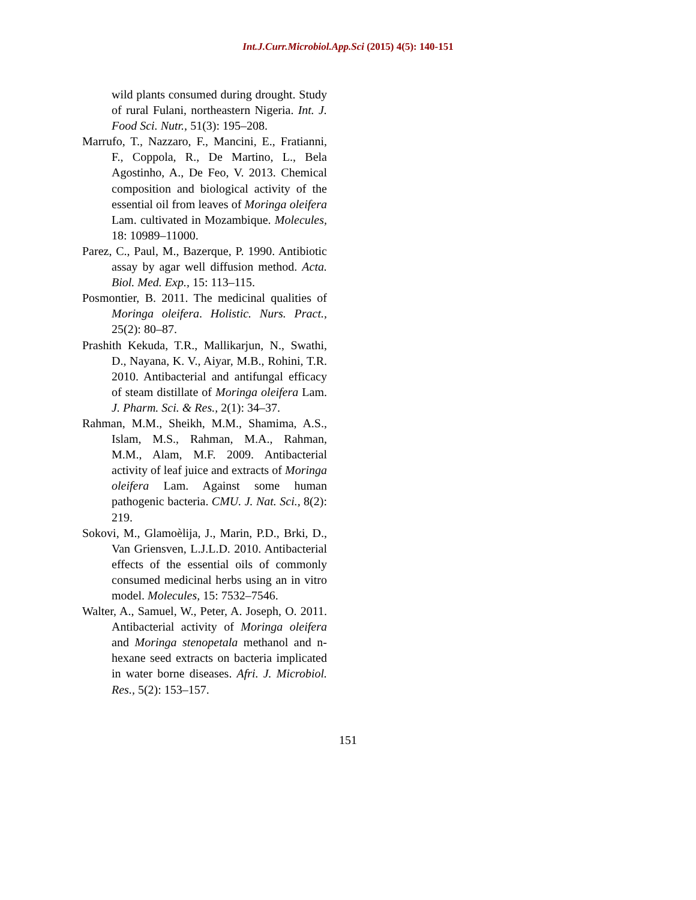Int.J.Curr.Microbiol.App.Sci (2015) 4(5): 140-151
wild plants consumed during drought. Study of rural Fulani, northeastern Nigeria. Int. J. Food Sci. Nutr., 51(3): 195–208.
Marrufo, T., Nazzaro, F., Mancini, E., Fratianni, F., Coppola, R., De Martino, L., Bela Agostinho, A., De Feo, V. 2013. Chemical composition and biological activity of the essential oil from leaves of Moringa oleifera Lam. cultivated in Mozambique. Molecules, 18: 10989–11000.
Parez, C., Paul, M., Bazerque, P. 1990. Antibiotic assay by agar well diffusion method. Acta. Biol. Med. Exp., 15: 113–115.
Posmontier, B. 2011. The medicinal qualities of Moringa oleifera. Holistic. Nurs. Pract., 25(2): 80–87.
Prashith Kekuda, T.R., Mallikarjun, N., Swathi, D., Nayana, K. V., Aiyar, M.B., Rohini, T.R. 2010. Antibacterial and antifungal efficacy of steam distillate of Moringa oleifera Lam. J. Pharm. Sci. & Res., 2(1): 34–37.
Rahman, M.M., Sheikh, M.M., Shamima, A.S., Islam, M.S., Rahman, M.A., Rahman, M.M., Alam, M.F. 2009. Antibacterial activity of leaf juice and extracts of Moringa oleifera Lam. Against some human pathogenic bacteria. CMU. J. Nat. Sci., 8(2): 219.
Sokovi, M., Glamoèlija, J., Marin, P.D., Brki, D., Van Griensven, L.J.L.D. 2010. Antibacterial effects of the essential oils of commonly consumed medicinal herbs using an in vitro model. Molecules, 15: 7532–7546.
Walter, A., Samuel, W., Peter, A. Joseph, O. 2011. Antibacterial activity of Moringa oleifera and Moringa stenopetala methanol and n-hexane seed extracts on bacteria implicated in water borne diseases. Afri. J. Microbiol. Res., 5(2): 153–157.
151